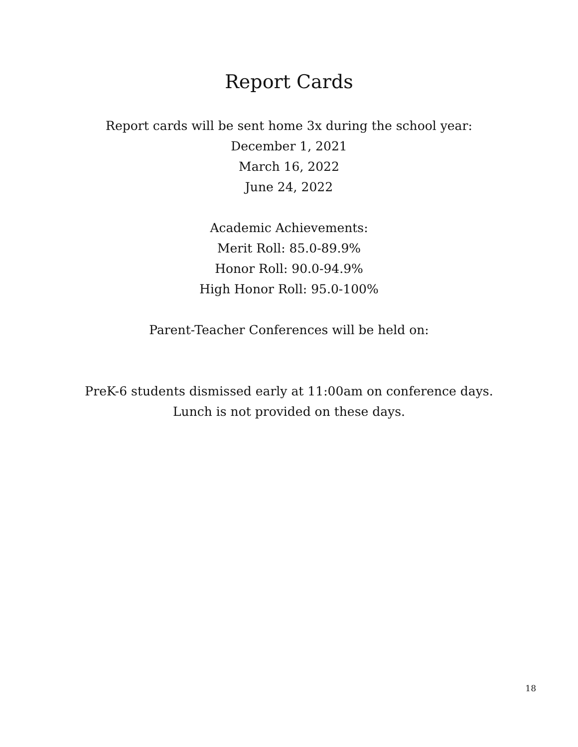Report Cards
Report cards will be sent home 3x during the school year:
December 1, 2021
March 16, 2022
June 24, 2022
Academic Achievements:
Merit Roll: 85.0-89.9%
Honor Roll: 90.0-94.9%
High Honor Roll: 95.0-100%
Parent-Teacher Conferences will be held on:
PreK-6 students dismissed early at 11:00am on conference days.
Lunch is not provided on these days.
18